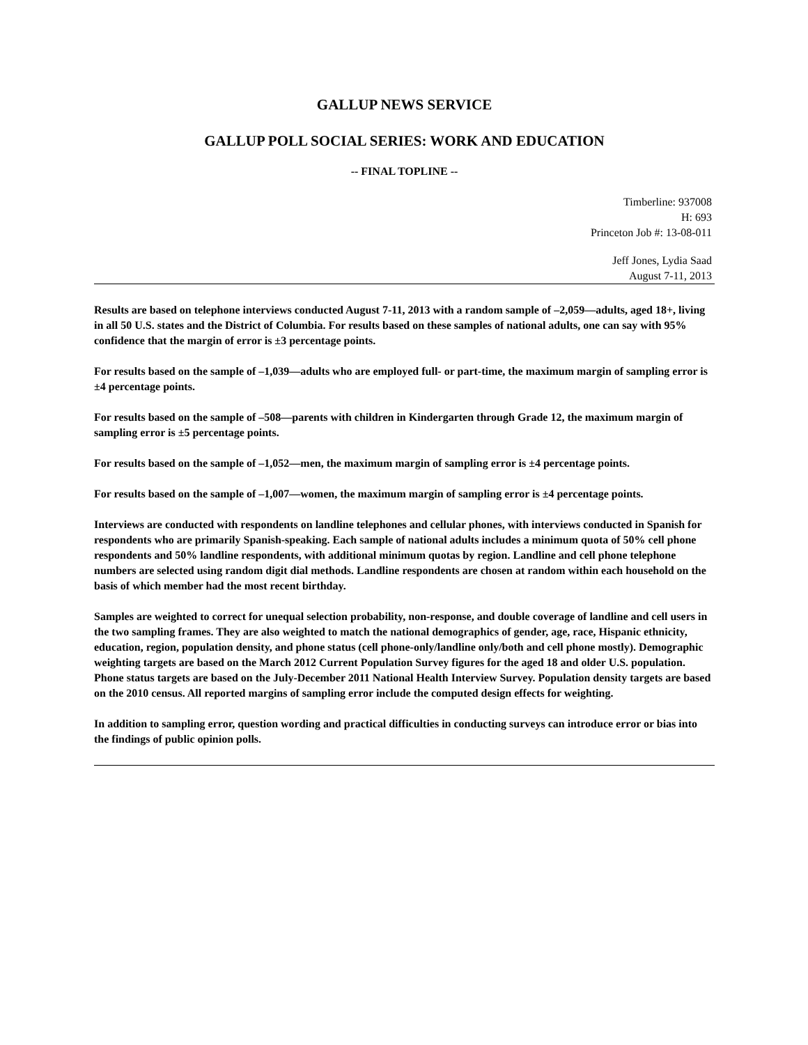GALLUP NEWS SERVICE
GALLUP POLL SOCIAL SERIES: WORK AND EDUCATION
-- FINAL TOPLINE --
Timberline: 937008
H: 693
Princeton Job #: 13-08-011
Jeff Jones, Lydia Saad
August 7-11, 2013
Results are based on telephone interviews conducted August 7-11, 2013 with a random sample of –2,059—adults, aged 18+, living in all 50 U.S. states and the District of Columbia. For results based on these samples of national adults, one can say with 95% confidence that the margin of error is ±3 percentage points.
For results based on the sample of –1,039—adults who are employed full- or part-time, the maximum margin of sampling error is ±4 percentage points.
For results based on the sample of –508—parents with children in Kindergarten through Grade 12, the maximum margin of sampling error is ±5 percentage points.
For results based on the sample of –1,052—men, the maximum margin of sampling error is ±4 percentage points.
For results based on the sample of –1,007—women, the maximum margin of sampling error is ±4 percentage points.
Interviews are conducted with respondents on landline telephones and cellular phones, with interviews conducted in Spanish for respondents who are primarily Spanish-speaking. Each sample of national adults includes a minimum quota of 50% cell phone respondents and 50% landline respondents, with additional minimum quotas by region. Landline and cell phone telephone numbers are selected using random digit dial methods. Landline respondents are chosen at random within each household on the basis of which member had the most recent birthday.
Samples are weighted to correct for unequal selection probability, non-response, and double coverage of landline and cell users in the two sampling frames. They are also weighted to match the national demographics of gender, age, race, Hispanic ethnicity, education, region, population density, and phone status (cell phone-only/landline only/both and cell phone mostly). Demographic weighting targets are based on the March 2012 Current Population Survey figures for the aged 18 and older U.S. population. Phone status targets are based on the July-December 2011 National Health Interview Survey. Population density targets are based on the 2010 census. All reported margins of sampling error include the computed design effects for weighting.
In addition to sampling error, question wording and practical difficulties in conducting surveys can introduce error or bias into the findings of public opinion polls.